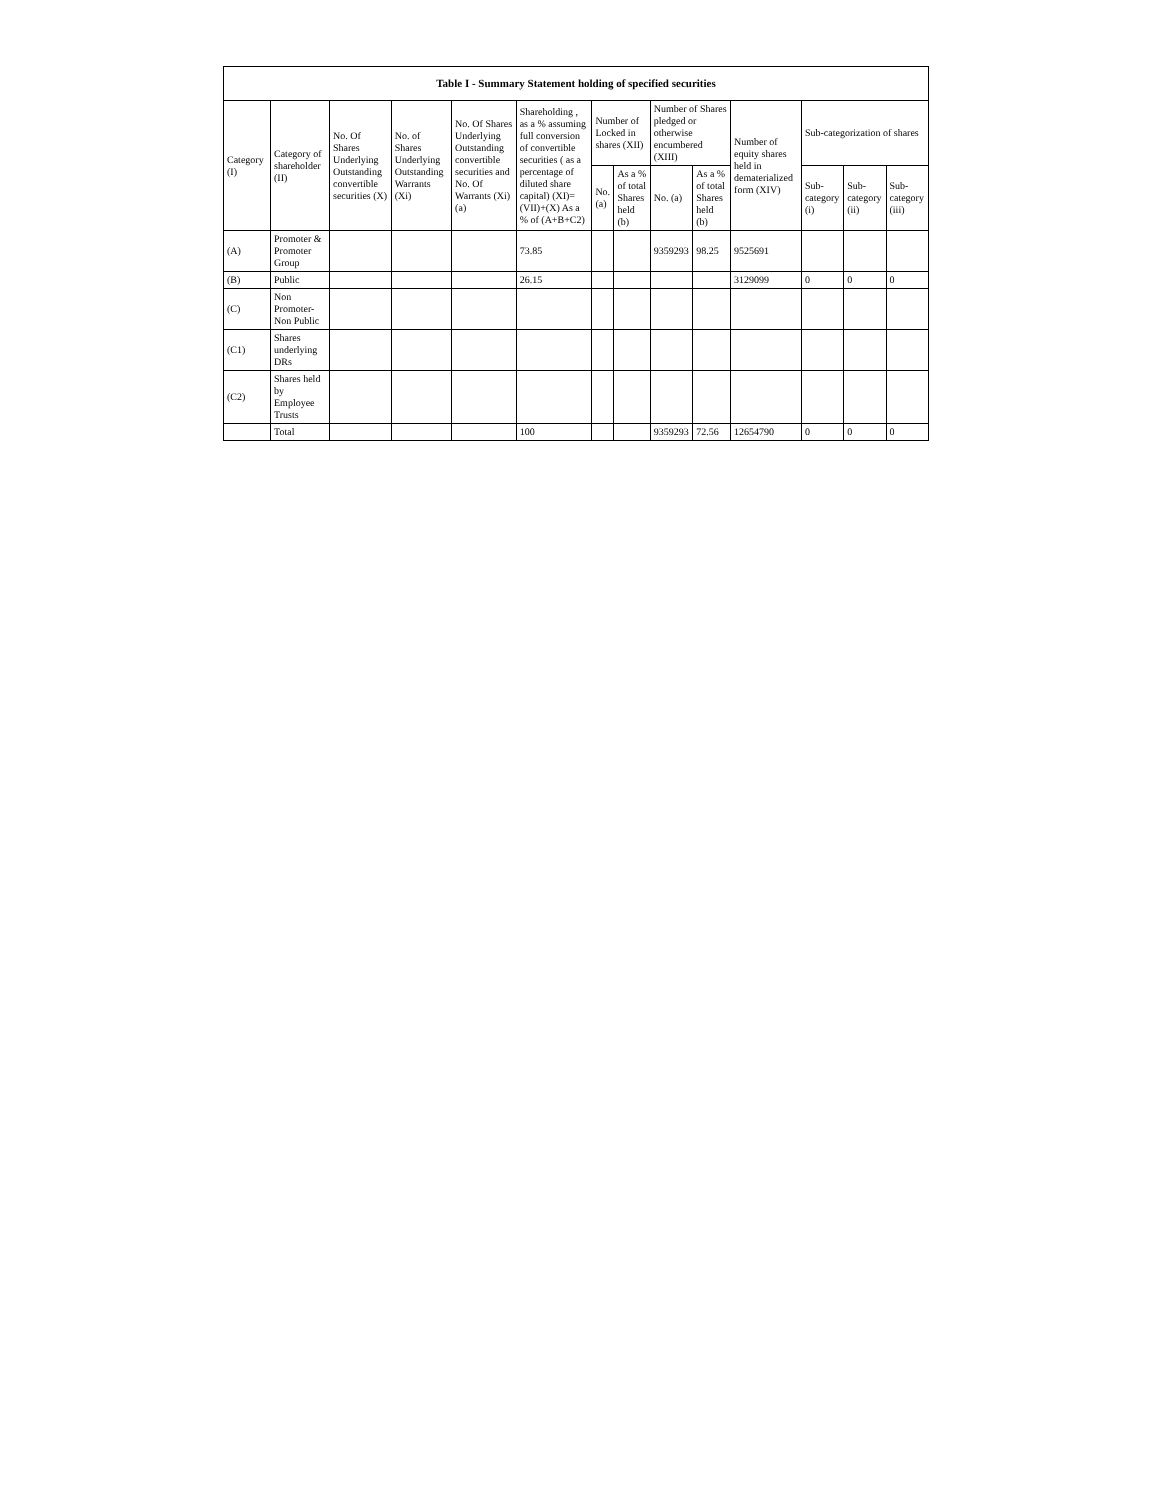| Table I - Summary Statement holding of specified securities | | | | | | | | | | | | | |
| --- | --- | --- | --- | --- | --- | --- | --- | --- | --- | --- | --- | --- | --- |
| Category (I) | Category of shareholder (II) | No. Of Shares Underlying Outstanding convertible securities (X) | No. of Shares Underlying Outstanding Warrants (Xi) | No. Of Shares Underlying Outstanding convertible securities and No. Of Warrants (Xi) (a) | Shareholding , as a % assuming full conversion of convertible securities ( as a percentage of diluted share capital) (XI)= (VII)+(X) As a % of (A+B+C2) | Number of Locked in shares (XII) | | Number of Shares pledged or otherwise encumbered (XIII) | | Number of equity shares held in dematerialized form (XIV) | Sub-categorization of shares | | |
| | | | | | | No. (a) | As a % of total Shares held (b) | No. (a) | As a % of total Shares held (b) | | Sub-category (i) | Sub-category (ii) | Sub-category (iii) |
| (A) | Promoter & Promoter Group | | | | 73.85 | | | 9359293 | 98.25 | 9525691 | | | |
| (B) | Public | | | | 26.15 | | | | | 3129099 | 0 | 0 | 0 |
| (C) | Non Promoter- Non Public | | | | | | | | | | | | |
| (C1) | Shares underlying DRs | | | | | | | | | | | | |
| (C2) | Shares held by Employee Trusts | | | | | | | | | | | | |
| | Total | | | | 100 | | | 9359293 | 72.56 | 12654790 | 0 | 0 | 0 |